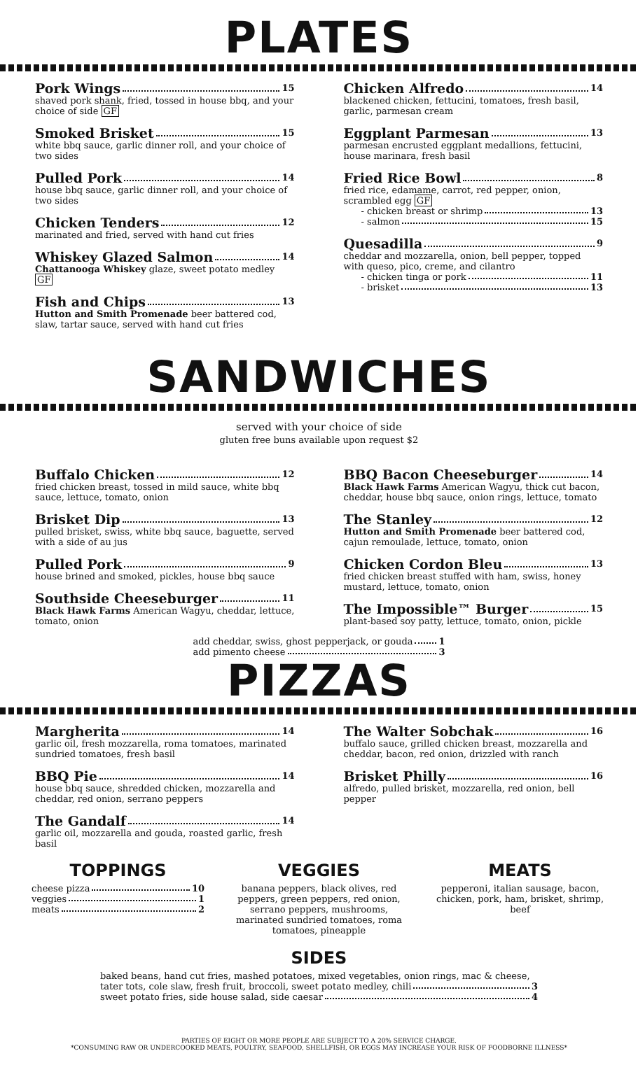PLATES
Pork Wings 15
shaved pork shank, fried, tossed in house bbq, and your choice of side GF
Smoked Brisket 15
white bbq sauce, garlic dinner roll, and your choice of two sides
Pulled Pork 14
house bbq sauce, garlic dinner roll, and your choice of two sides
Chicken Tenders 12
marinated and fried, served with hand cut fries
Whiskey Glazed Salmon 14
Chattanooga Whiskey glaze, sweet potato medley GF
Fish and Chips 13
Hutton and Smith Promenade beer battered cod, slaw, tartar sauce, served with hand cut fries
Chicken Alfredo 14
blackened chicken, fettucini, tomatoes, fresh basil, garlic, parmesan cream
Eggplant Parmesan 13
parmesan encrusted eggplant medallions, fettucini, house marinara, fresh basil
Fried Rice Bowl 8
fried rice, edamame, carrot, red pepper, onion, scrambled egg GF
- chicken breast or shrimp 13
- salmon 15
Quesadilla 9
cheddar and mozzarella, onion, bell pepper, topped with queso, pico, creme, and cilantro
- chicken tinga or pork 11
- brisket 13
SANDWICHES
served with your choice of side
gluten free buns available upon request $2
Buffalo Chicken 12
fried chicken breast, tossed in mild sauce, white bbq sauce, lettuce, tomato, onion
Brisket Dip 13
pulled brisket, swiss, white bbq sauce, baguette, served with a side of au jus
Pulled Pork 9
house brined and smoked, pickles, house bbq sauce
Southside Cheeseburger 11
Black Hawk Farms American Wagyu, cheddar, lettuce, tomato, onion
BBQ Bacon Cheeseburger 14
Black Hawk Farms American Wagyu, thick cut bacon, cheddar, house bbq sauce, onion rings, lettuce, tomato
The Stanley 12
Hutton and Smith Promenade beer battered cod, cajun remoulade, lettuce, tomato, onion
Chicken Cordon Bleu 13
fried chicken breast stuffed with ham, swiss, honey mustard, lettuce, tomato, onion
The Impossible™ Burger 15
plant-based soy patty, lettuce, tomato, onion, pickle
add cheddar, swiss, ghost pepperjack, or gouda 1
add pimento cheese 3
PIZZAS
Margherita 14
garlic oil, fresh mozzarella, roma tomatoes, marinated sundried tomatoes, fresh basil
BBQ Pie 14
house bbq sauce, shredded chicken, mozzarella and cheddar, red onion, serrano peppers
The Gandalf 14
garlic oil, mozzarella and gouda, roasted garlic, fresh basil
The Walter Sobchak 16
buffalo sauce, grilled chicken breast, mozzarella and cheddar, bacon, red onion, drizzled with ranch
Brisket Philly 16
alfredo, pulled brisket, mozzarella, red onion, bell pepper
TOPPINGS
cheese pizza 10
veggies 1
meats 2
VEGGIES
banana peppers, black olives, red peppers, green peppers, red onion, serrano peppers, mushrooms, marinated sundried tomatoes, roma tomatoes, pineapple
MEATS
pepperoni, italian sausage, bacon, chicken, pork, ham, brisket, shrimp, beef
SIDES
baked beans, hand cut fries, mashed potatoes, mixed vegetables, onion rings, mac & cheese,
tater tots, cole slaw, fresh fruit, broccoli, sweet potato medley, chili 3
sweet potato fries, side house salad, side caesar 4
PARTIES OF EIGHT OR MORE PEOPLE ARE SUBJECT TO A 20% SERVICE CHARGE.
*CONSUMING RAW OR UNDERCOOKED MEATS, POULTRY, SEAFOOD, SHELLFISH, OR EGGS MAY INCREASE YOUR RISK OF FOODBORNE ILLNESS*